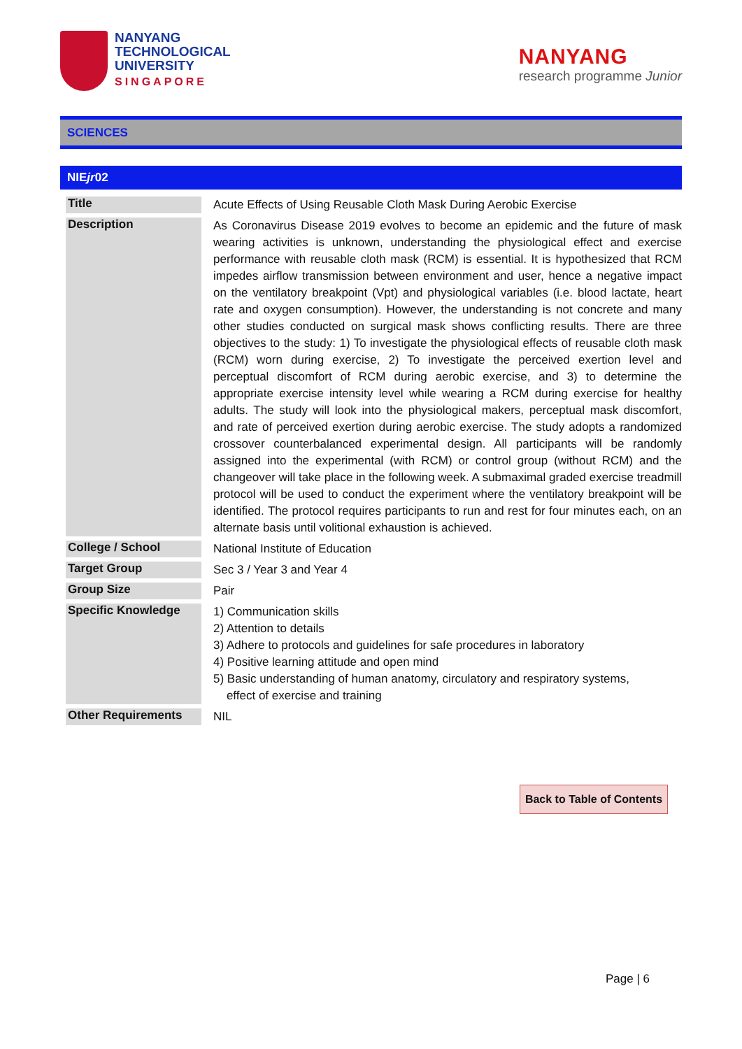NANYANG
TECHNOLOGICAL
UNIVERSITY
SINGAPORE
NANYANG
research programme Junior
SCIENCES
NIEjr02
| Title | Acute Effects of Using Reusable Cloth Mask During Aerobic Exercise |
| Description | As Coronavirus Disease 2019 evolves to become an epidemic and the future of mask wearing activities is unknown, understanding the physiological effect and exercise performance with reusable cloth mask (RCM) is essential. It is hypothesized that RCM impedes airflow transmission between environment and user, hence a negative impact on the ventilatory breakpoint (Vpt) and physiological variables (i.e. blood lactate, heart rate and oxygen consumption). However, the understanding is not concrete and many other studies conducted on surgical mask shows conflicting results. There are three objectives to the study: 1) To investigate the physiological effects of reusable cloth mask (RCM) worn during exercise, 2) To investigate the perceived exertion level and perceptual discomfort of RCM during aerobic exercise, and 3) to determine the appropriate exercise intensity level while wearing a RCM during exercise for healthy adults. The study will look into the physiological makers, perceptual mask discomfort, and rate of perceived exertion during aerobic exercise. The study adopts a randomized crossover counterbalanced experimental design. All participants will be randomly assigned into the experimental (with RCM) or control group (without RCM) and the changeover will take place in the following week. A submaximal graded exercise treadmill protocol will be used to conduct the experiment where the ventilatory breakpoint will be identified. The protocol requires participants to run and rest for four minutes each, on an alternate basis until volitional exhaustion is achieved. |
| College / School | National Institute of Education |
| Target Group | Sec 3 / Year 3 and Year 4 |
| Group Size | Pair |
| Specific Knowledge | 1) Communication skills 2) Attention to details 3) Adhere to protocols and guidelines for safe procedures in laboratory 4) Positive learning attitude and open mind 5) Basic understanding of human anatomy, circulatory and respiratory systems, effect of exercise and training |
| Other Requirements | NIL |
Back to Table of Contents
Page | 6